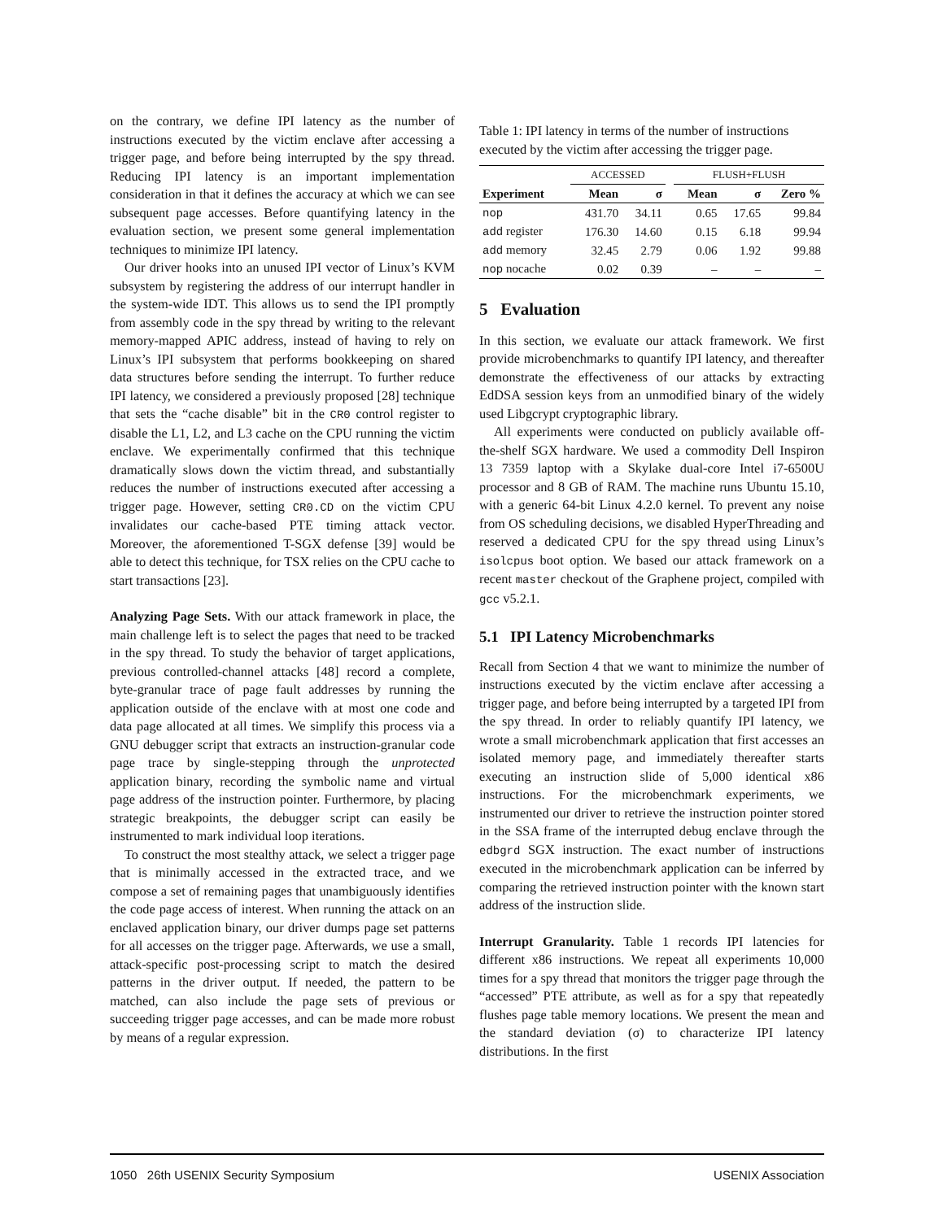on the contrary, we define IPI latency as the number of instructions executed by the victim enclave after accessing a trigger page, and before being interrupted by the spy thread. Reducing IPI latency is an important implementation consideration in that it defines the accuracy at which we can see subsequent page accesses. Before quantifying latency in the evaluation section, we present some general implementation techniques to minimize IPI latency.
Our driver hooks into an unused IPI vector of Linux’s KVM subsystem by registering the address of our interrupt handler in the system-wide IDT. This allows us to send the IPI promptly from assembly code in the spy thread by writing to the relevant memory-mapped APIC address, instead of having to rely on Linux’s IPI subsystem that performs bookkeeping on shared data structures before sending the interrupt. To further reduce IPI latency, we considered a previously proposed [28] technique that sets the “cache disable” bit in the CR0 control register to disable the L1, L2, and L3 cache on the CPU running the victim enclave. We experimentally confirmed that this technique dramatically slows down the victim thread, and substantially reduces the number of instructions executed after accessing a trigger page. However, setting CR0.CD on the victim CPU invalidates our cache-based PTE timing attack vector. Moreover, the aforementioned T-SGX defense [39] would be able to detect this technique, for TSX relies on the CPU cache to start transactions [23].
Analyzing Page Sets. With our attack framework in place, the main challenge left is to select the pages that need to be tracked in the spy thread. To study the behavior of target applications, previous controlled-channel attacks [48] record a complete, byte-granular trace of page fault addresses by running the application outside of the enclave with at most one code and data page allocated at all times. We simplify this process via a GNU debugger script that extracts an instruction-granular code page trace by single-stepping through the unprotected application binary, recording the symbolic name and virtual page address of the instruction pointer. Furthermore, by placing strategic breakpoints, the debugger script can easily be instrumented to mark individual loop iterations.
To construct the most stealthy attack, we select a trigger page that is minimally accessed in the extracted trace, and we compose a set of remaining pages that unambiguously identifies the code page access of interest. When running the attack on an enclaved application binary, our driver dumps page set patterns for all accesses on the trigger page. Afterwards, we use a small, attack-specific post-processing script to match the desired patterns in the driver output. If needed, the pattern to be matched, can also include the page sets of previous or succeeding trigger page accesses, and can be made more robust by means of a regular expression.
Table 1: IPI latency in terms of the number of instructions executed by the victim after accessing the trigger page.
| | ACCESSED | | | FLUSH+FLUSH | | |
| --- | --- | --- | --- | --- | --- | --- |
| Experiment | Mean | σ | | Mean | σ | Zero % |
| nop | 431.70 | 34.11 | | 0.65 | 17.65 | 99.84 |
| add register | 176.30 | 14.60 | | 0.15 | 6.18 | 99.94 |
| add memory | 32.45 | 2.79 | | 0.06 | 1.92 | 99.88 |
| nop nocache | 0.02 | 0.39 | | – | – | – |
5 Evaluation
In this section, we evaluate our attack framework. We first provide microbenchmarks to quantify IPI latency, and thereafter demonstrate the effectiveness of our attacks by extracting EdDSA session keys from an unmodified binary of the widely used Libgcrypt cryptographic library.
All experiments were conducted on publicly available off-the-shelf SGX hardware. We used a commodity Dell Inspiron 13 7359 laptop with a Skylake dual-core Intel i7-6500U processor and 8 GB of RAM. The machine runs Ubuntu 15.10, with a generic 64-bit Linux 4.2.0 kernel. To prevent any noise from OS scheduling decisions, we disabled HyperThreading and reserved a dedicated CPU for the spy thread using Linux’s isolcpus boot option. We based our attack framework on a recent master checkout of the Graphene project, compiled with gcc v5.2.1.
5.1 IPI Latency Microbenchmarks
Recall from Section 4 that we want to minimize the number of instructions executed by the victim enclave after accessing a trigger page, and before being interrupted by a targeted IPI from the spy thread. In order to reliably quantify IPI latency, we wrote a small microbenchmark application that first accesses an isolated memory page, and immediately thereafter starts executing an instruction slide of 5,000 identical x86 instructions. For the microbenchmark experiments, we instrumented our driver to retrieve the instruction pointer stored in the SSA frame of the interrupted debug enclave through the edbgrd SGX instruction. The exact number of instructions executed in the microbenchmark application can be inferred by comparing the retrieved instruction pointer with the known start address of the instruction slide.
Interrupt Granularity. Table 1 records IPI latencies for different x86 instructions. We repeat all experiments 10,000 times for a spy thread that monitors the trigger page through the “accessed” PTE attribute, as well as for a spy that repeatedly flushes page table memory locations. We present the mean and the standard deviation (σ) to characterize IPI latency distributions. In the first
1050 26th USENIX Security Symposium USENIX Association